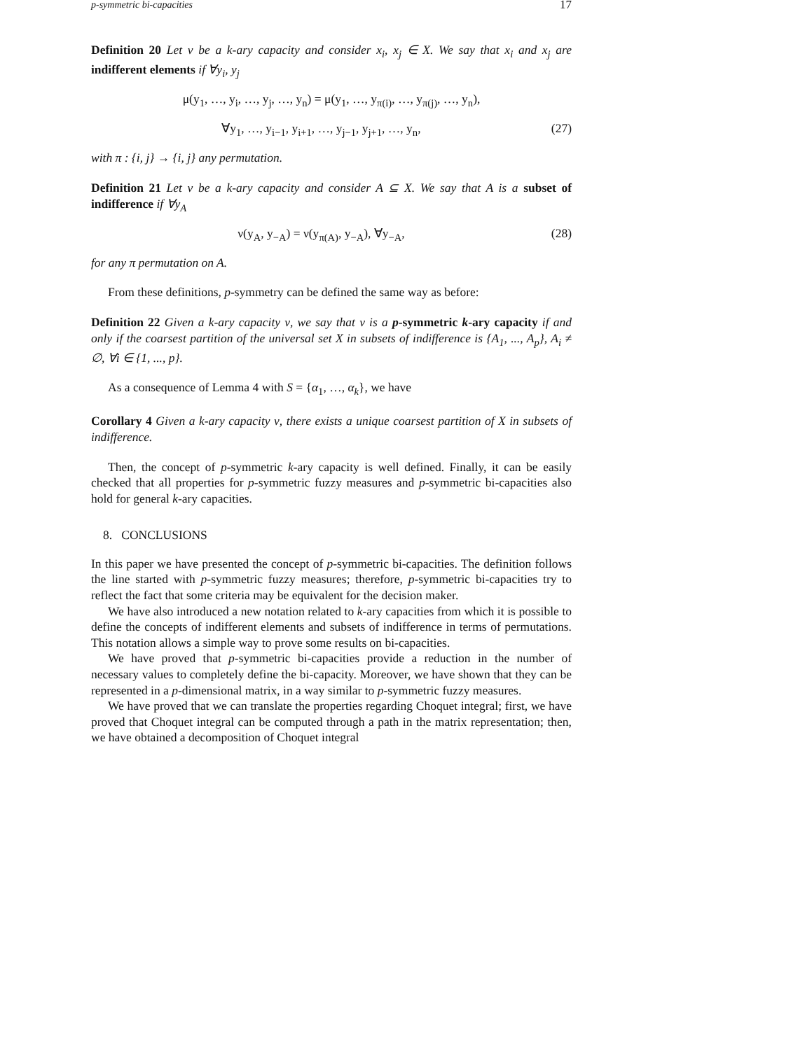p-symmetric bi-capacities 17
Definition 20 Let ν be a k-ary capacity and consider x<sub>i</sub>, x<sub>j</sub> ∈ X. We say that x<sub>i</sub> and x<sub>j</sub> are indifferent elements if ∀y<sub>i</sub>, y<sub>j</sub>
μ(y<sub>1</sub>, …, y<sub>i</sub>, …, y<sub>j</sub>, …, y<sub>n</sub>) = μ(y<sub>1</sub>, …, y<sub>π(i)</sub>, …, y<sub>π(j)</sub>, …, y<sub>n</sub>),
∀y<sub>1</sub>, …, y<sub>i−1</sub>, y<sub>i+1</sub>, …, y<sub>j−1</sub>, y<sub>j+1</sub>, …, y<sub>n</sub>, (27)
with π : {i, j} → {i, j} any permutation.
Definition 21 Let ν be a k-ary capacity and consider A ⊆ X. We say that A is a subset of indifference if ∀y<sub>A</sub>
ν(y<sub>A</sub>, y<sub>−A</sub>) = ν(y<sub>π(A)</sub>, y<sub>−A</sub>), ∀y<sub>−A</sub>, (28)
for any π permutation on A.
From these definitions, p-symmetry can be defined the same way as before:
Definition 22 Given a k-ary capacity ν, we say that ν is a p-symmetric k-ary capacity if and only if the coarsest partition of the universal set X in subsets of indifference is {A<sub>1</sub>, ..., A<sub>p</sub>}, A<sub>i</sub> ≠ ∅, ∀i ∈ {1, ..., p}.
As a consequence of Lemma 4 with S = {α<sub>1</sub>, …, α<sub>k</sub>}, we have
Corollary 4 Given a k-ary capacity ν, there exists a unique coarsest partition of X in subsets of indifference.
Then, the concept of p-symmetric k-ary capacity is well defined. Finally, it can be easily checked that all properties for p-symmetric fuzzy measures and p-symmetric bi-capacities also hold for general k-ary capacities.
8. CONCLUSIONS
In this paper we have presented the concept of p-symmetric bi-capacities. The definition follows the line started with p-symmetric fuzzy measures; therefore, p-symmetric bi-capacities try to reflect the fact that some criteria may be equivalent for the decision maker.
We have also introduced a new notation related to k-ary capacities from which it is possible to define the concepts of indifferent elements and subsets of indifference in terms of permutations. This notation allows a simple way to prove some results on bi-capacities.
We have proved that p-symmetric bi-capacities provide a reduction in the number of necessary values to completely define the bi-capacity. Moreover, we have shown that they can be represented in a p-dimensional matrix, in a way similar to p-symmetric fuzzy measures.
We have proved that we can translate the properties regarding Choquet integral; first, we have proved that Choquet integral can be computed through a path in the matrix representation; then, we have obtained a decomposition of Choquet integral